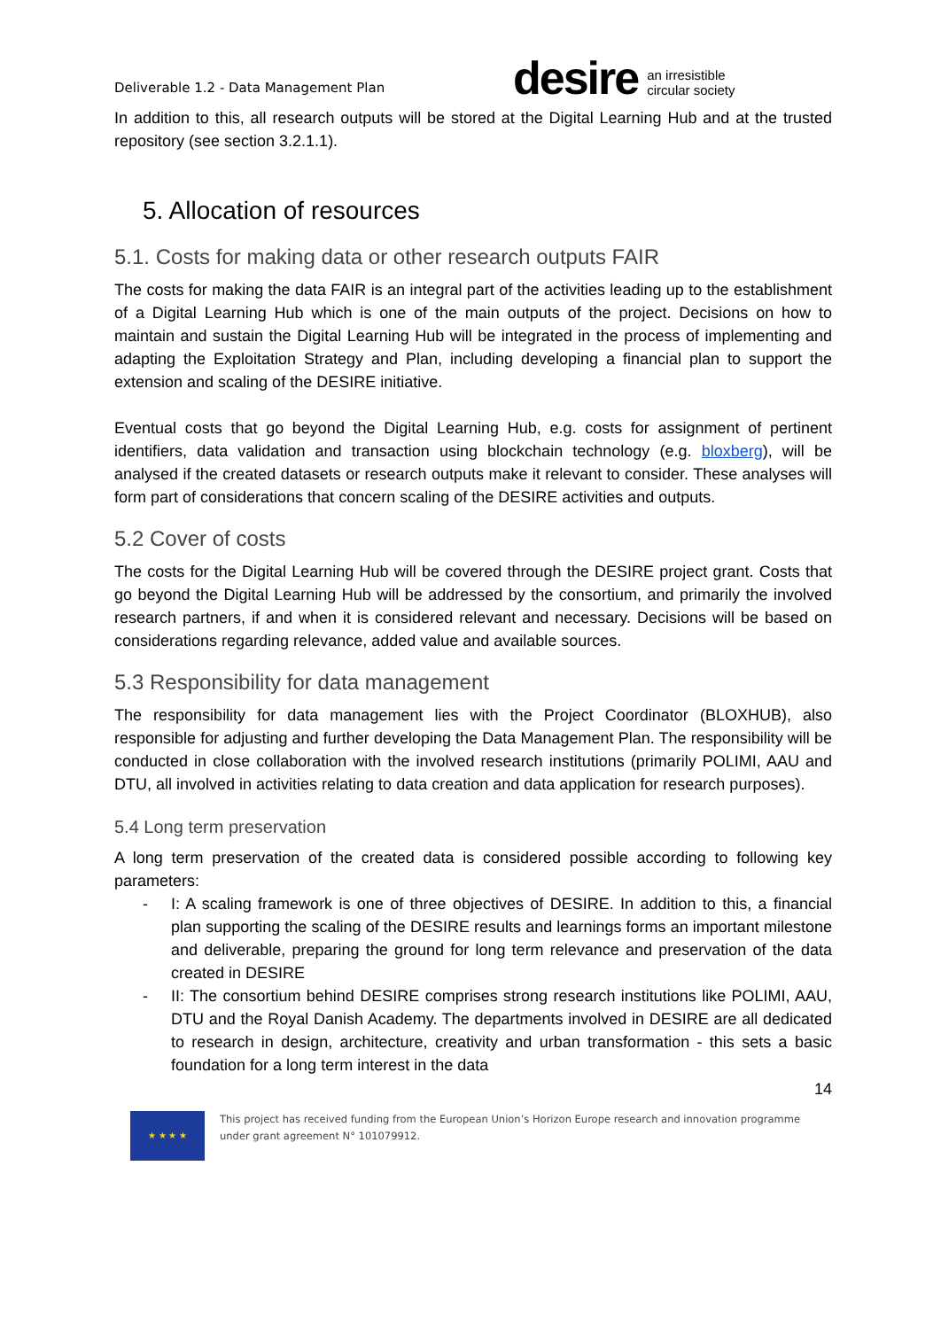Deliverable 1.2 - Data Management Plan
desire
an irresistible
circular society
In addition to this, all research outputs will be stored at the Digital Learning Hub and at the trusted repository (see section 3.2.1.1).
5. Allocation of resources
5.1. Costs for making data or other research outputs FAIR
The costs for making the data FAIR is an integral part of the activities leading up to the establishment of a Digital Learning Hub which is one of the main outputs of the project. Decisions on how to maintain and sustain the Digital Learning Hub will be integrated in the process of implementing and adapting the Exploitation Strategy and Plan, including developing a financial plan to support the extension and scaling of the DESIRE initiative.
Eventual costs that go beyond the Digital Learning Hub, e.g. costs for assignment of pertinent identifiers, data validation and transaction using blockchain technology (e.g. bloxberg), will be analysed if the created datasets or research outputs make it relevant to consider. These analyses will form part of considerations that concern scaling of the DESIRE activities and outputs.
5.2 Cover of costs
The costs for the Digital Learning Hub will be covered through the DESIRE project grant. Costs that go beyond the Digital Learning Hub will be addressed by the consortium, and primarily the involved research partners, if and when it is considered relevant and necessary. Decisions will be based on considerations regarding relevance, added value and available sources.
5.3 Responsibility for data management
The responsibility for data management lies with the Project Coordinator (BLOXHUB), also responsible for adjusting and further developing the Data Management Plan. The responsibility will be conducted in close collaboration with the involved research institutions (primarily POLIMI, AAU and DTU, all involved in activities relating to data creation and data application for research purposes).
5.4 Long term preservation
A long term preservation of the created data is considered possible according to following key parameters:
- I: A scaling framework is one of three objectives of DESIRE. In addition to this, a financial plan supporting the scaling of the DESIRE results and learnings forms an important milestone and deliverable, preparing the ground for long term relevance and preservation of the data created in DESIRE
- II: The consortium behind DESIRE comprises strong research institutions like POLIMI, AAU, DTU and the Royal Danish Academy. The departments involved in DESIRE are all dedicated to research in design, architecture, creativity and urban transformation - this sets a basic foundation for a long term interest in the data
14
★ ★ ★ ★
This project has received funding from the European Union’s Horizon Europe research and innovation programme under grant agreement N° 101079912.